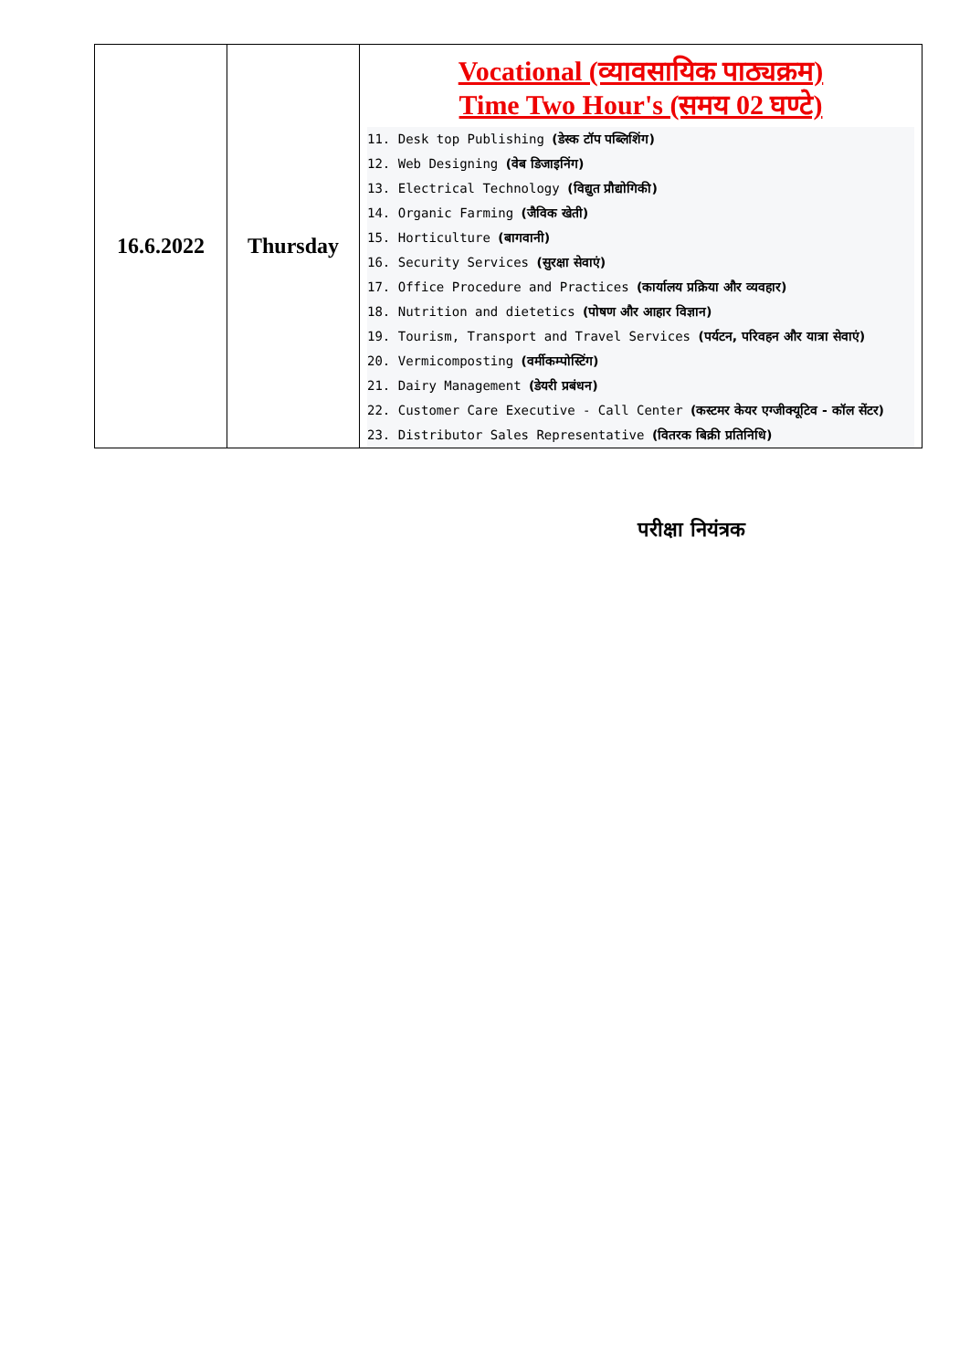| 16.6.2022 | Thursday | Vocational (व्यावसायिक पाठ्यक्रम) Time Two Hour's (समय 02 घण्टे) 11. Desk top Publishing (डेस्क टॉप पब्लिशिंग) 12. Web Designing (वेब डिजाइनिंग) 13. Electrical Technology (विद्युत प्रौद्योगिकी) 14. Organic Farming (जैविक खेती) 15. Horticulture (बागवानी) 16. Security Services (सुरक्षा सेवाएं) 17. Office Procedure and Practices (कार्यालय प्रक्रिया और व्यवहार) 18. Nutrition and dietetics (पोषण और आहार विज्ञान) 19. Tourism, Transport and Travel Services (पर्यटन, परिवहन और यात्रा सेवाएं) 20. Vermicomposting (वर्मीकम्पोस्टिंग) 21. Dairy Management (डेयरी प्रबंधन) 22. Customer Care Executive - Call Center (कस्टमर केयर एग्जीक्यूटिव - कॉल सेंटर) 23. Distributor Sales Representative (वितरक बिक्री प्रतिनिधि) |
परीक्षा नियंत्रक